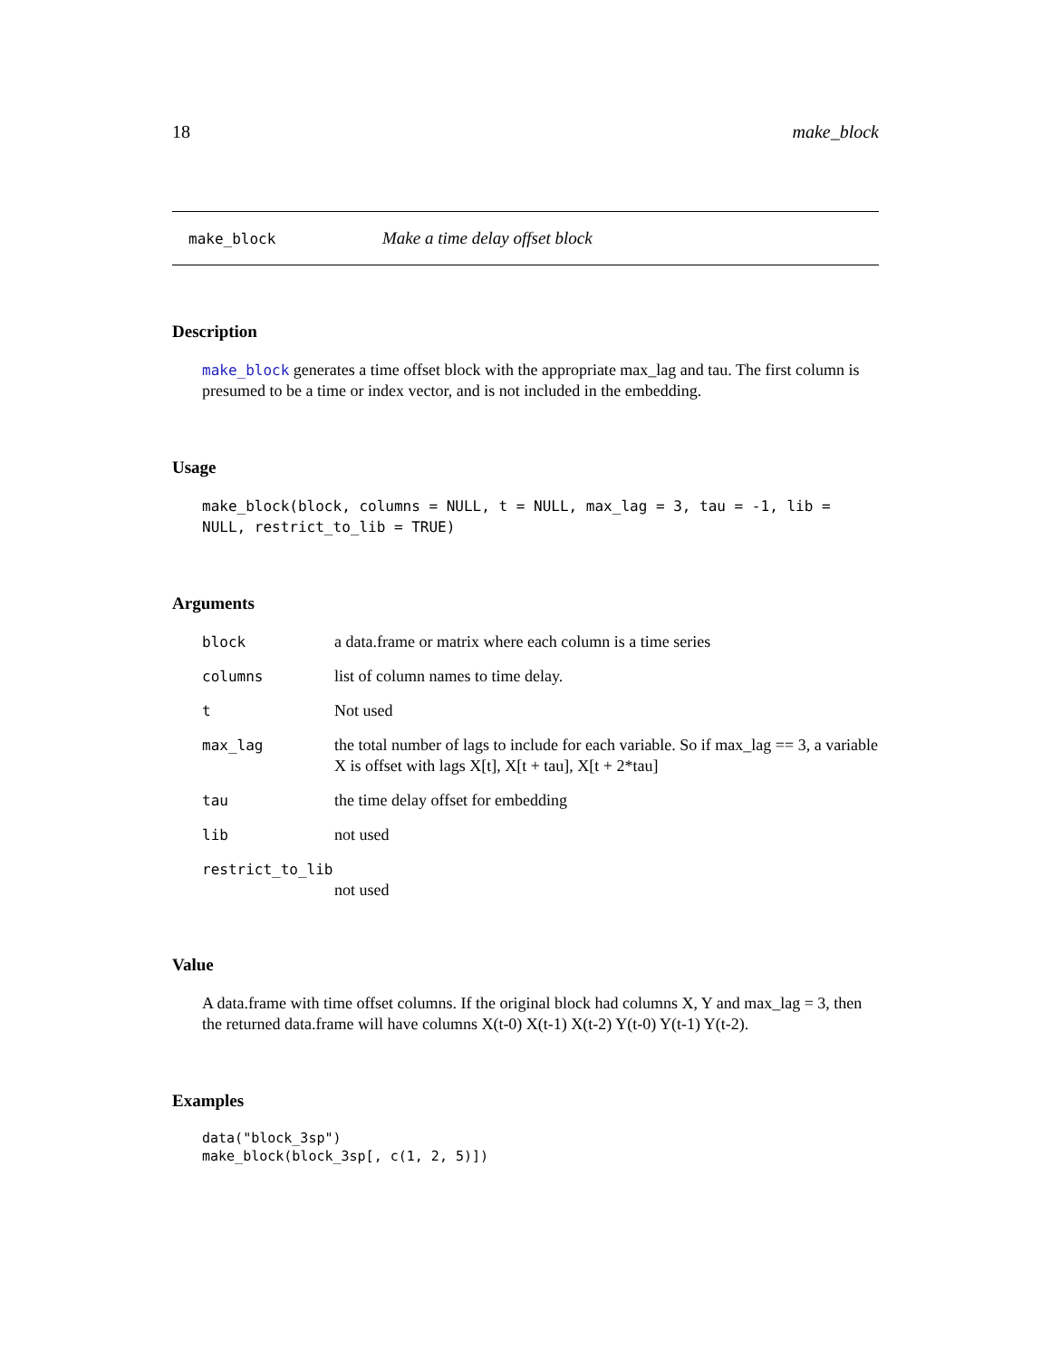18 make_block
make_block Make a time delay offset block
Description
make_block generates a time offset block with the appropriate max_lag and tau. The first column is presumed to be a time or index vector, and is not included in the embedding.
Usage
make_block(block, columns = NULL, t = NULL, max_lag = 3, tau = -1, lib =
NULL, restrict_to_lib = TRUE)
Arguments
| block | a data.frame or matrix where each column is a time series |
| columns | list of column names to time delay. |
| t | Not used |
| max_lag | the total number of lags to include for each variable. So if max_lag == 3, a variable X is offset with lags X[t], X[t + tau], X[t + 2*tau] |
| tau | the time delay offset for embedding |
| lib | not used |
| restrict_to_lib | |
| | not used |
Value
A data.frame with time offset columns. If the original block had columns X, Y and max_lag = 3, then the returned data.frame will have columns X(t-0) X(t-1) X(t-2) Y(t-0) Y(t-1) Y(t-2).
Examples
data("block_3sp")
make_block(block_3sp[, c(1, 2, 5)])